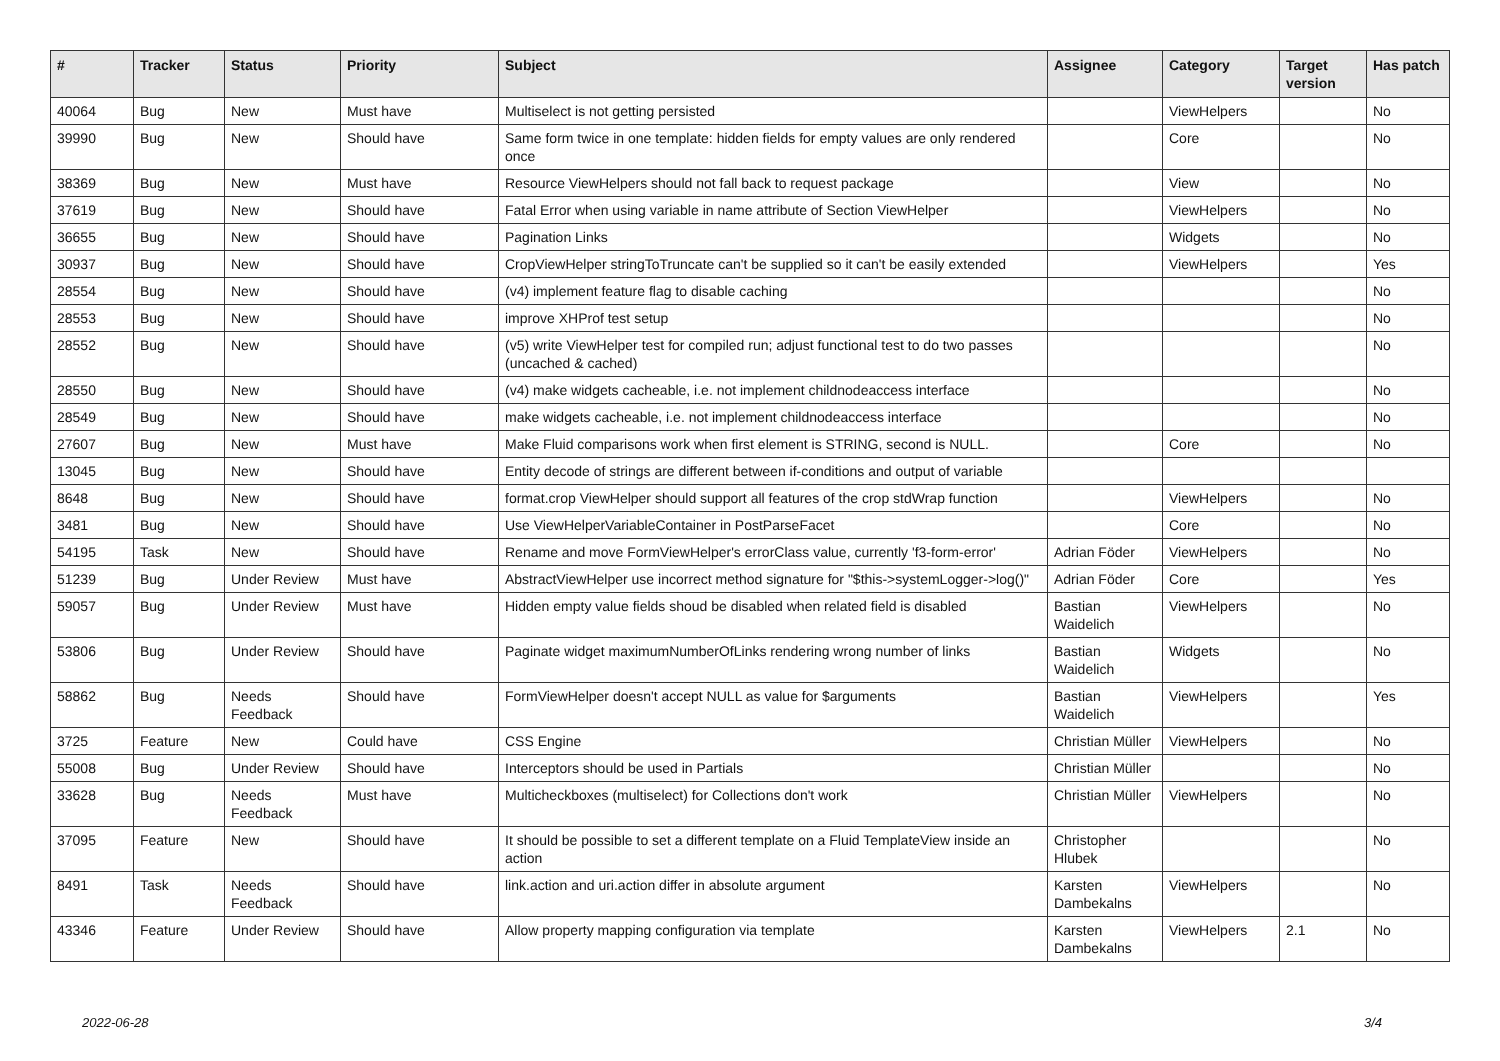| # | Tracker | Status | Priority | Subject | Assignee | Category | Target version | Has patch |
| --- | --- | --- | --- | --- | --- | --- | --- | --- |
| 40064 | Bug | New | Must have | Multiselect is not getting persisted | | ViewHelpers | | No |
| 39990 | Bug | New | Should have | Same form twice in one template: hidden fields for empty values are only rendered once | | Core | | No |
| 38369 | Bug | New | Must have | Resource ViewHelpers should not fall back to request package | | View | | No |
| 37619 | Bug | New | Should have | Fatal Error when using variable in name attribute of Section ViewHelper | | ViewHelpers | | No |
| 36655 | Bug | New | Should have | Pagination Links | | Widgets | | No |
| 30937 | Bug | New | Should have | CropViewHelper stringToTruncate can't be supplied so it can't be easily extended | | ViewHelpers | | Yes |
| 28554 | Bug | New | Should have | (v4) implement feature flag to disable caching | | | | No |
| 28553 | Bug | New | Should have | improve XHProf test setup | | | | No |
| 28552 | Bug | New | Should have | (v5) write ViewHelper test for compiled run; adjust functional test to do two passes (uncached & cached) | | | | No |
| 28550 | Bug | New | Should have | (v4) make widgets cacheable, i.e. not implement childnodeaccess interface | | | | No |
| 28549 | Bug | New | Should have | make widgets cacheable, i.e. not implement childnodeaccess interface | | | | No |
| 27607 | Bug | New | Must have | Make Fluid comparisons work when first element is STRING, second is NULL. | | Core | | No |
| 13045 | Bug | New | Should have | Entity decode of strings are different between if-conditions and output of variable | | | | |
| 8648 | Bug | New | Should have | format.crop ViewHelper should support all features of the crop stdWrap function | | ViewHelpers | | No |
| 3481 | Bug | New | Should have | Use ViewHelperVariableContainer in PostParseFacet | | Core | | No |
| 54195 | Task | New | Should have | Rename and move FormViewHelper's errorClass value, currently 'f3-form-error' | Adrian Föder | ViewHelpers | | No |
| 51239 | Bug | Under Review | Must have | AbstractViewHelper use incorrect method signature for "$this->systemLogger->log()" | Adrian Föder | Core | | Yes |
| 59057 | Bug | Under Review | Must have | Hidden empty value fields shoud be disabled when related field is disabled | Bastian Waidelich | ViewHelpers | | No |
| 53806 | Bug | Under Review | Should have | Paginate widget maximumNumberOfLinks rendering wrong number of links | Bastian Waidelich | Widgets | | No |
| 58862 | Bug | Needs Feedback | Should have | FormViewHelper doesn't accept NULL as value for $arguments | Bastian Waidelich | ViewHelpers | | Yes |
| 3725 | Feature | New | Could have | CSS Engine | Christian Müller | ViewHelpers | | No |
| 55008 | Bug | Under Review | Should have | Interceptors should be used in Partials | Christian Müller | | | No |
| 33628 | Bug | Needs Feedback | Must have | Multicheckboxes (multiselect) for Collections don't work | Christian Müller | ViewHelpers | | No |
| 37095 | Feature | New | Should have | It should be possible to set a different template on a Fluid TemplateView inside an action | Christopher Hlubek | | | No |
| 8491 | Task | Needs Feedback | Should have | link.action and uri.action differ in absolute argument | Karsten Dambekalns | ViewHelpers | | No |
| 43346 | Feature | Under Review | Should have | Allow property mapping configuration via template | Karsten Dambekalns | ViewHelpers | 2.1 | No |
2022-06-28 3/4